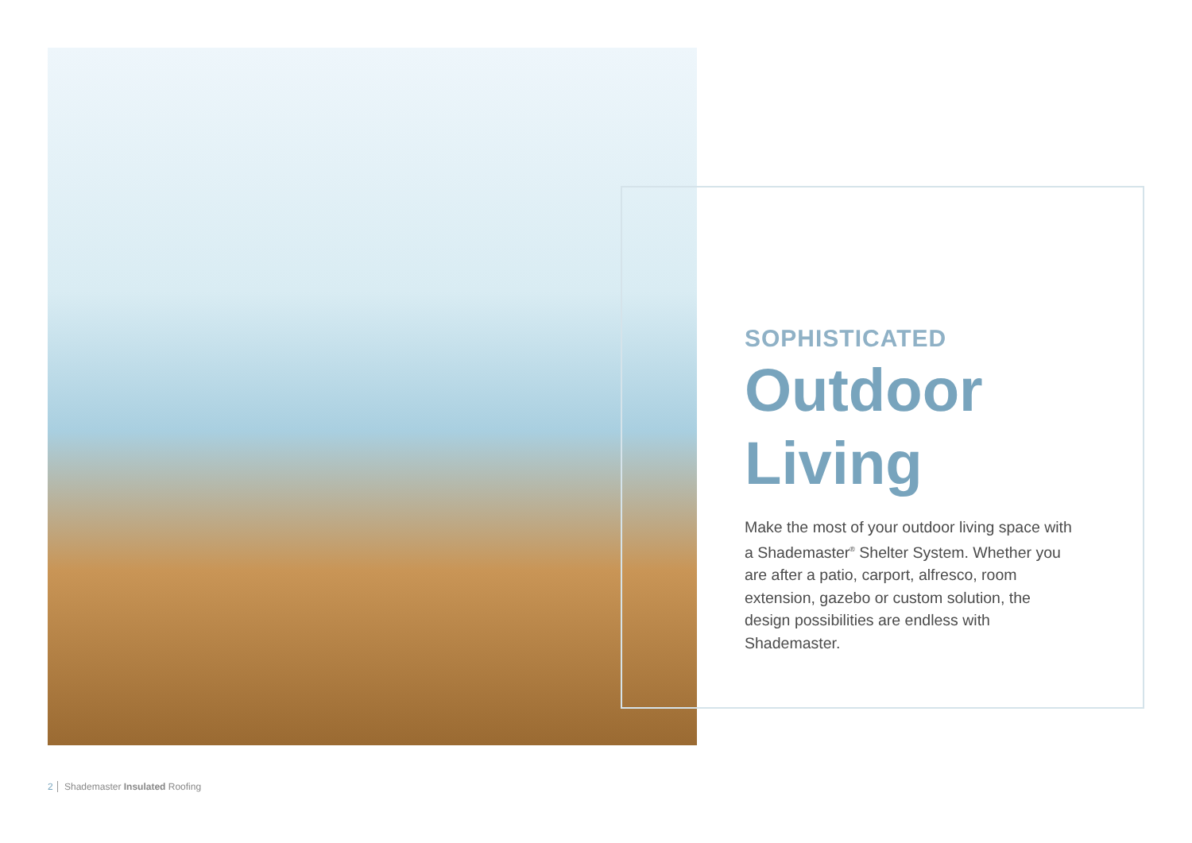SOPHISTICATED
Outdoor
Living
Make the most of your outdoor living space with a Shademaster<sup>®</sup> Shelter System. Whether you are after a patio, carport, alfresco, room extension, gazebo or custom solution, the design possibilities are endless with Shademaster.
2 Shademaster Insulated Roofing